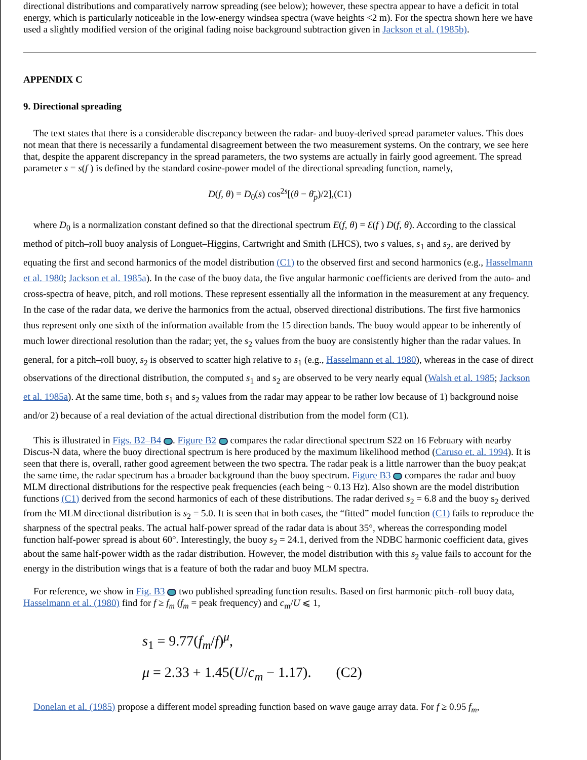directional distributions and comparatively narrow spreading (see below); however, these spectra appear to have a deficit in total energy, which is particularly noticeable in the low-energy windsea spectra (wave heights <2 m). For the spectra shown here we have used a slightly modified version of the original fading noise background subtraction given in Jackson et al. (1985b).
APPENDIX C
9. Directional spreading
The text states that there is a considerable discrepancy between the radar- and buoy-derived spread parameter values. This does not mean that there is necessarily a fundamental disagreement between the two measurement systems. On the contrary, we see here that, despite the apparent discrepancy in the spread parameters, the two systems are actually in fairly good agreement. The spread parameter s = s(f ) is defined by the standard cosine-power model of the directional spreading function, namely,
D(f, θ) = D<sub>0</sub>(s) cos<sup>2s</sup>[(θ − θ̄<sub>p</sub>)/2],(C1)
where D<sub>0</sub> is a normalization constant defined so that the directional spectrum E(f, θ) = Ɛ(f ) D(f, θ). According to the classical method of pitch–roll buoy analysis of Longuet–Higgins, Cartwright and Smith (LHCS), two s values, s<sub>1</sub> and s<sub>2</sub>, are derived by equating the first and second harmonics of the model distribution (C1) to the observed first and second harmonics (e.g., Hasselmann et al. 1980; Jackson et al. 1985a). In the case of the buoy data, the five angular harmonic coefficients are derived from the auto- and cross-spectra of heave, pitch, and roll motions. These represent essentially all the information in the measurement at any frequency. In the case of the radar data, we derive the harmonics from the actual, observed directional distributions. The first five harmonics thus represent only one sixth of the information available from the 15 direction bands. The buoy would appear to be inherently of much lower directional resolution than the radar; yet, the s<sub>2</sub> values from the buoy are consistently higher than the radar values. In general, for a pitch–roll buoy, s<sub>2</sub> is observed to scatter high relative to s<sub>1</sub> (e.g., Hasselmann et al. 1980), whereas in the case of direct observations of the directional distribution, the computed s<sub>1</sub> and s<sub>2</sub> are observed to be very nearly equal (Walsh et al. 1985; Jackson et al. 1985a). At the same time, both s<sub>1</sub> and s<sub>2</sub> values from the radar may appear to be rather low because of 1) background noise and/or 2) because of a real deviation of the actual directional distribution from the model form (C1).
This is illustrated in Figs. B2–B4 . Figure B2 compares the radar directional spectrum S22 on 16 February with nearby Discus-N data, where the buoy directional spectrum is here produced by the maximum likelihood method (Caruso et. al. 1994). It is seen that there is, overall, rather good agreement between the two spectra. The radar peak is a little narrower than the buoy peak;at the same time, the radar spectrum has a broader background than the buoy spectrum. Figure B3 compares the radar and buoy MLM directional distributions for the respective peak frequencies (each being ~ 0.13 Hz). Also shown are the model distribution functions (C1) derived from the second harmonics of each of these distributions. The radar derived s<sub>2</sub> = 6.8 and the buoy s<sub>2</sub> derived from the MLM directional distribution is s<sub>2</sub> = 5.0. It is seen that in both cases, the “fitted” model function (C1) fails to reproduce the sharpness of the spectral peaks. The actual half-power spread of the radar data is about 35°, whereas the corresponding model function half-power spread is about 60°. Interestingly, the buoy s<sub>2</sub> = 24.1, derived from the NDBC harmonic coefficient data, gives about the same half-power width as the radar distribution. However, the model distribution with this s<sub>2</sub> value fails to account for the energy in the distribution wings that is a feature of both the radar and buoy MLM spectra.
For reference, we show in Fig. B3 two published spreading function results. Based on first harmonic pitch–roll buoy data, Hasselmann et al. (1980) find for f ≥ f<sub>m</sub> (f<sub>m</sub> = peak frequency) and c<sub>m</sub>/U ⩽ 1,
s<sub>1</sub> = 9.77(f<sub>m</sub>/f)<sup>μ</sup>,
μ = 2.33 + 1.45(U/c<sub>m</sub> − 1.17). (C2)
Donelan et al. (1985) propose a different model spreading function based on wave gauge array data. For f ≥ 0.95 f<sub>m</sub>,